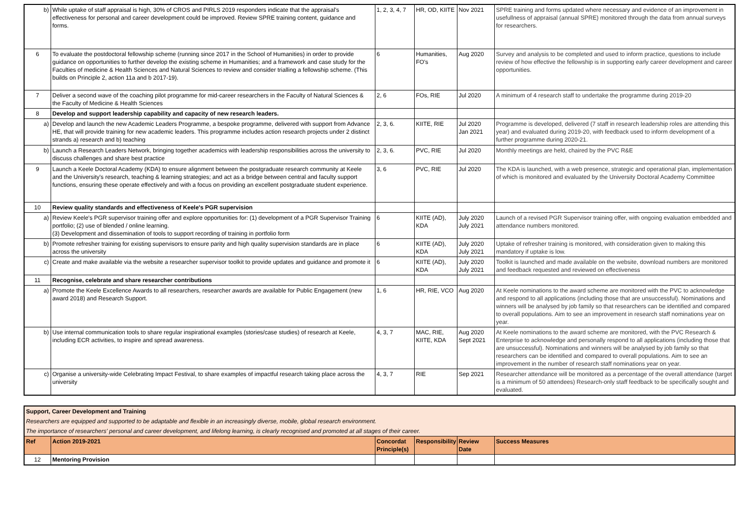| b) | While uptake of staff appraisal is high, 30% of CROS and PIRLS 2019 responders indicate that the appraisal's effectiveness for personal and career development could be improved. Review SPRE training content, guidance and forms. | 1, 2, 3, 4, 7 | HR, OD, KIITE | Nov 2021 | SPRE training and forms updated where necessary and evidence of an improvement in usefullness of appraisal (annual SPRE) monitored through the data from annual surveys for researchers. |
| 6 | To evaluate the postdoctoral fellowship scheme (running since 2017 in the School of Humanities) in order to provide guidance on opportunities to further develop the existing scheme in Humanities; and a framework and case study for the Faculties of medicine & Health Sciences and Natural Sciences to review and consider trialling a fellowship scheme. (This builds on Principle 2, action 11a and b 2017-19). | 6 | Humanities, FO's | Aug 2020 | Survey and analysis to be completed and used to inform practice, questions to include review of how effective the fellowship is in supporting early career development and career opportunities. |
| 7 | Deliver a second wave of the coaching pilot programme for mid-career researchers in the Faculty of Natural Sciences & the Faculty of Medicine & Health Sciences | 2, 6 | FOs, RIE | Jul 2020 | A minimum of 4 research staff to undertake the programme during 2019-20 |
| 8 | Develop and support leadership capability and capacity of new research leaders. | | | | |
| a) | Develop and launch the new Academic Leaders Programme, a bespoke programme, delivered with support from Advance HE, that will provide training for new academic leaders. This programme includes action research projects under 2 distinct strands a) research and b) teaching | 2, 3, 6. | KIITE, RIE | Jul 2020 Jan 2021 | Programme is developed, delivered (7 staff in research leadership roles are attending this year) and evaluated during 2019-20, with feedback used to inform development of a further programme during 2020-21. |
| b) | Launch a Research Leaders Network, bringing together academics with leadership responsibilities across the university to discuss challenges and share best practice | 2, 3, 6. | PVC, RIE | Jul 2020 | Monthly meetings are held, chaired by the PVC R&E |
| 9 | Launch a Keele Doctoral Academy (KDA) to ensure alignment between the postgraduate research community at Keele and the University's research, teaching & learning strategies; and act as a bridge between central and faculty support functions, ensuring these operate effectively and with a focus on providing an excellent postgraduate student experience. | 3, 6 | PVC, RIE | Jul 2020 | The KDA is launched, with a web presence, strategic and operational plan, implementation of which is monitored and evaluated by the University Doctoral Academy Committee |
| 10 | Review quality standards and effectiveness of Keele's PGR supervision | | | | |
| a) | Review Keele's PGR supervisor training offer and explore opportunities for: (1) development of a PGR Supervisor Training portfolio; (2) use of blended / online learning. (3) Development and dissemination of tools to support recording of training in portfolio form | 6 | KIITE (AD), KDA | July 2020 July 2021 | Launch of a revised PGR Supervisor training offer, with ongoing evaluation embedded and attendance numbers monitored. |
| b) | Promote refresher training for existing supervisors to ensure parity and high quality supervision standards are in place across the university | 6 | KIITE (AD), KDA | July 2020 July 2021 | Uptake of refresher training is monitored, with consideration given to making this mandatory if uptake is low. |
| c) | Create and make available via the website a researcher supervisor toolkit to provide updates and guidance and promote it | 6 | KIITE (AD), KDA | July 2020 July 2021 | Toolkit is launched and made available on the website, download numbers are monitored and feedback requested and reviewed on effectiveness |
| 11 | Recognise, celebrate and share researcher contributions | | | | |
| a) | Promote the Keele Excellence Awards to all researchers, researcher awards are available for Public Engagement (new award 2018) and Research Support. | 1, 6 | HR, RIE, VCO | Aug 2020 | At Keele nominations to the award scheme are monitored with the PVC to acknowledge and respond to all applications (including those that are unsuccessful). Nominations and winners will be analysed by job family so that researchers can be identified and compared to overall populations. Aim to see an improvement in research staff nominations year on year. |
| b) | Use internal communication tools to share regular inspirational examples (stories/case studies) of research at Keele, including ECR activities, to inspire and spread awareness. | 4, 3, 7 | MAC, RIE, KIITE, KDA | Aug 2020 Sept 2021 | At Keele nominations to the award scheme are monitored, with the PVC Research & Enterprise to acknowledge and personally respond to all applications (including those that are unsuccessful). Nominations and winners will be analysed by job family so that researchers can be identified and compared to overall populations. Aim to see an improvement in the number of research staff nominations year on year. |
| c) | Organise a university-wide Celebrating Impact Festival, to share examples of impactful research taking place across the university | 4, 3, 7 | RIE | Sep 2021 | Researcher attendance will be monitored as a percentage of the overall attendance (target is a minimum of 50 attendees) Research-only staff feedback to be specifically sought and evaluated. |
| Support, Career Development and Training | | | | | |
| Researchers are equipped and supported to be adaptable and flexible in an increasingly diverse, mobile, global research environment. | | | | | |
| The importance of researchers' personal and career development, and lifelong learning, is clearly recognised and promoted at all stages of their career. | | | | | |
| Ref | Action 2019-2021 | Concordat Principle(s) | Responsibility | Review Date | Success Measures |
| 12 | Mentoring Provision | | | | |